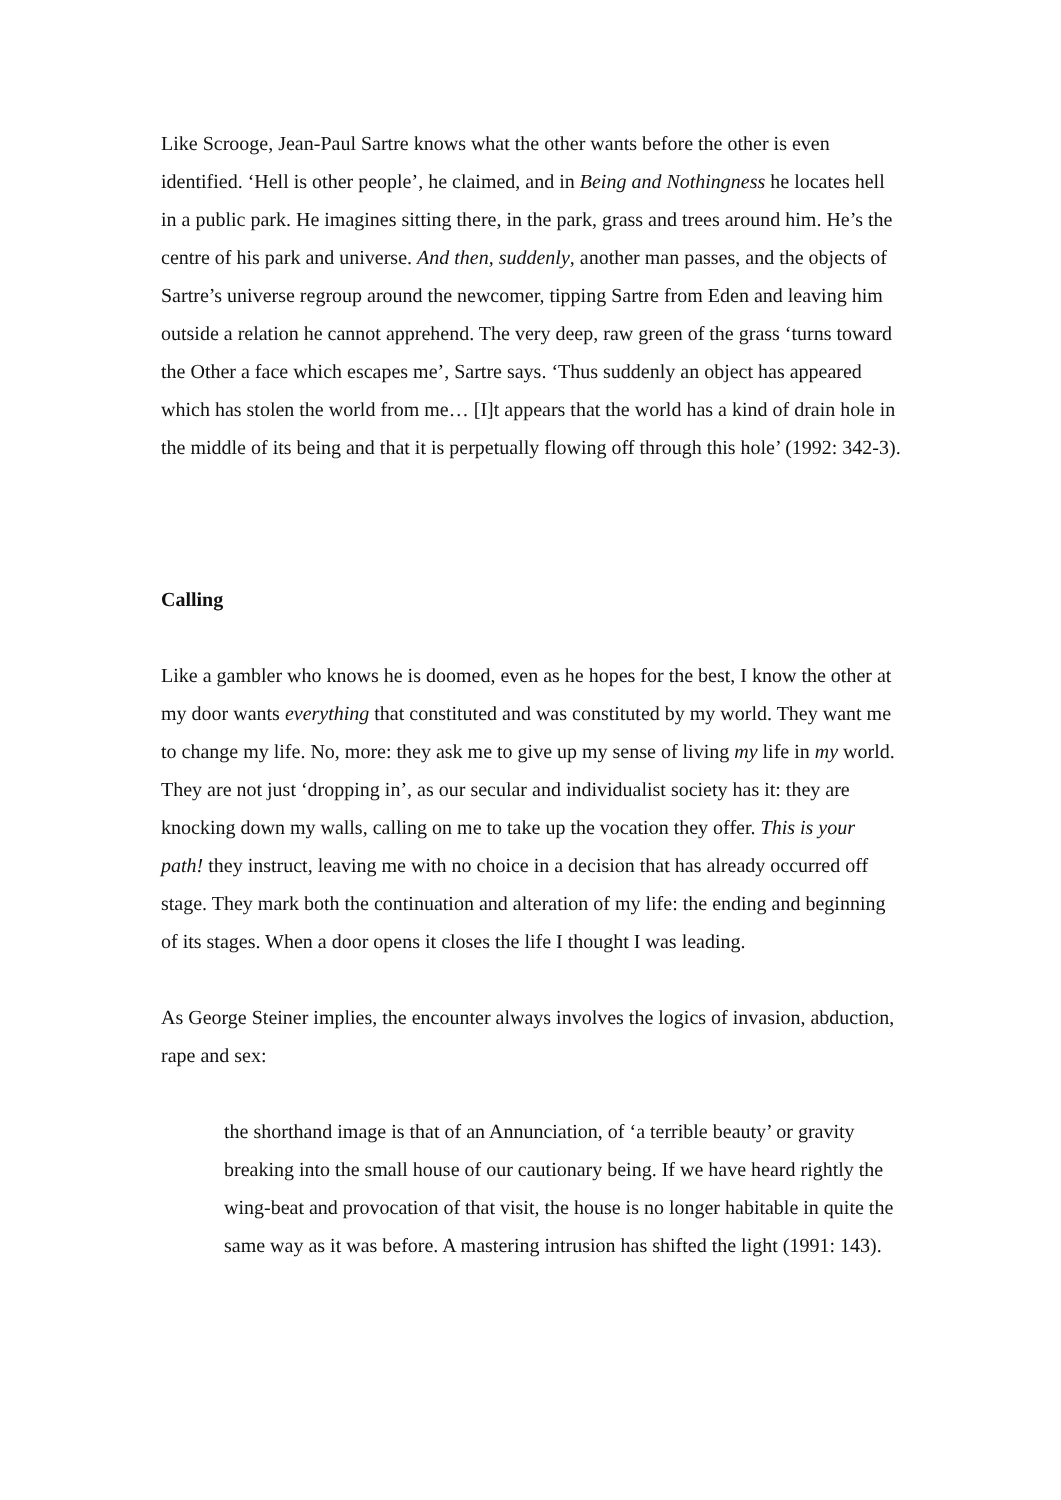Like Scrooge, Jean-Paul Sartre knows what the other wants before the other is even identified. ‘Hell is other people’, he claimed, and in Being and Nothingness he locates hell in a public park. He imagines sitting there, in the park, grass and trees around him. He’s the centre of his park and universe. And then, suddenly, another man passes, and the objects of Sartre’s universe regroup around the newcomer, tipping Sartre from Eden and leaving him outside a relation he cannot apprehend. The very deep, raw green of the grass ‘turns toward the Other a face which escapes me’, Sartre says. ‘Thus suddenly an object has appeared which has stolen the world from me… [I]t appears that the world has a kind of drain hole in the middle of its being and that it is perpetually flowing off through this hole’ (1992: 342-3).
Calling
Like a gambler who knows he is doomed, even as he hopes for the best, I know the other at my door wants everything that constituted and was constituted by my world. They want me to change my life. No, more: they ask me to give up my sense of living my life in my world. They are not just ‘dropping in’, as our secular and individualist society has it: they are knocking down my walls, calling on me to take up the vocation they offer. This is your path! they instruct, leaving me with no choice in a decision that has already occurred off stage. They mark both the continuation and alteration of my life: the ending and beginning of its stages. When a door opens it closes the life I thought I was leading.
As George Steiner implies, the encounter always involves the logics of invasion, abduction, rape and sex:
the shorthand image is that of an Annunciation, of ‘a terrible beauty’ or gravity breaking into the small house of our cautionary being. If we have heard rightly the wing-beat and provocation of that visit, the house is no longer habitable in quite the same way as it was before. A mastering intrusion has shifted the light (1991: 143).